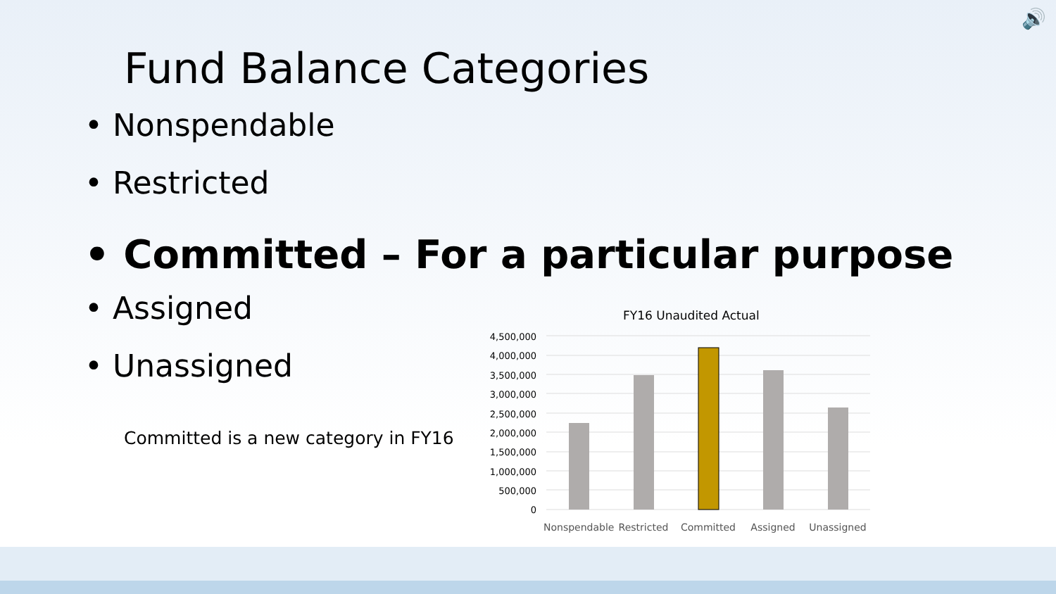🔊
Fund Balance Categories
• Nonspendable
• Restricted
• Committed – For a particular purpose
• Assigned
• Unassigned
Committed is a new category in FY16
FY16 Unaudited Actual
4,500,000
4,000,000
3,500,000
3,000,000
2,500,000
2,000,000
1,500,000
1,000,000
500,000
0
Nonspendable
Restricted Committed Assigned Unassigned